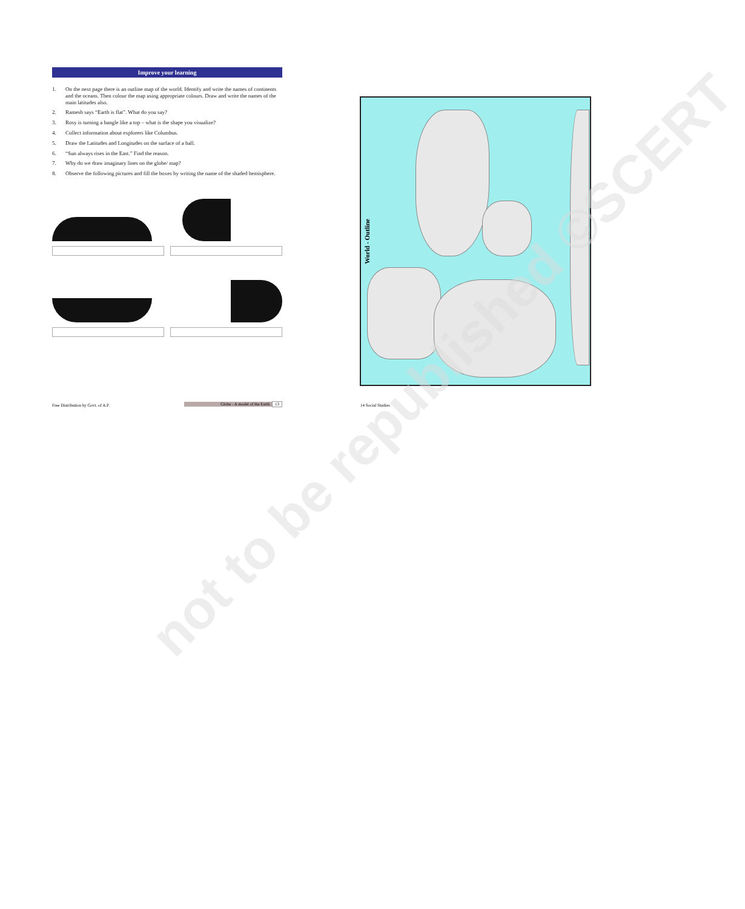Improve your learning
1. On the next page there is an outline map of the world. Identify and write the names of continents and the oceans. Then colour the map using appropriate colours. Draw and write the names of the main latitudes also.
2. Ramesh says “Earth is flat”. What do you say?
3. Rosy is turning a bangle like a top – what is the shape you visualize?
4. Collect information about explorers like Columbus.
5. Draw the Latitudes and Longitudes on the surface of a ball.
6. “Sun always rises in the East.” Find the reason.
7. Why do we draw imaginary lines on the globe/ map?
8. Observe the following pictures and fill the boxes by writing the name of the shaded hemisphere.
Free Distribution by Govt. of A.P.
Globe - A model of the Earth 13 14 Social Studies
World - Outline
not to be republished ©SCERT